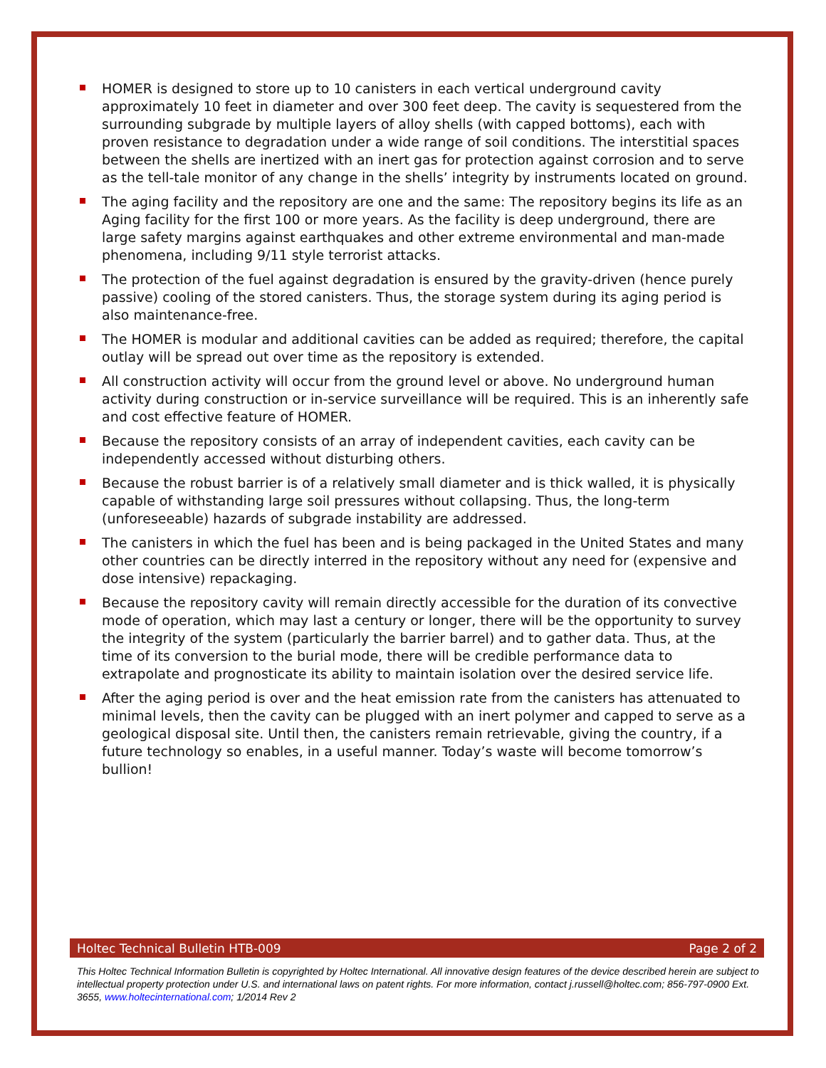HOMER is designed to store up to 10 canisters in each vertical underground cavity approximately 10 feet in diameter and over 300 feet deep. The cavity is sequestered from the surrounding subgrade by multiple layers of alloy shells (with capped bottoms), each with proven resistance to degradation under a wide range of soil conditions. The interstitial spaces between the shells are inertized with an inert gas for protection against corrosion and to serve as the tell-tale monitor of any change in the shells’ integrity by instruments located on ground.
The aging facility and the repository are one and the same: The repository begins its life as an Aging facility for the first 100 or more years. As the facility is deep underground, there are large safety margins against earthquakes and other extreme environmental and man-made phenomena, including 9/11 style terrorist attacks.
The protection of the fuel against degradation is ensured by the gravity-driven (hence purely passive) cooling of the stored canisters. Thus, the storage system during its aging period is also maintenance-free.
The HOMER is modular and additional cavities can be added as required; therefore, the capital outlay will be spread out over time as the repository is extended.
All construction activity will occur from the ground level or above. No underground human activity during construction or in-service surveillance will be required. This is an inherently safe and cost effective feature of HOMER.
Because the repository consists of an array of independent cavities, each cavity can be independently accessed without disturbing others.
Because the robust barrier is of a relatively small diameter and is thick walled, it is physically capable of withstanding large soil pressures without collapsing. Thus, the long-term (unforeseeable) hazards of subgrade instability are addressed.
The canisters in which the fuel has been and is being packaged in the United States and many other countries can be directly interred in the repository without any need for (expensive and dose intensive) repackaging.
Because the repository cavity will remain directly accessible for the duration of its convective mode of operation, which may last a century or longer, there will be the opportunity to survey the integrity of the system (particularly the barrier barrel) and to gather data. Thus, at the time of its conversion to the burial mode, there will be credible performance data to extrapolate and prognosticate its ability to maintain isolation over the desired service life.
After the aging period is over and the heat emission rate from the canisters has attenuated to minimal levels, then the cavity can be plugged with an inert polymer and capped to serve as a geological disposal site. Until then, the canisters remain retrievable, giving the country, if a future technology so enables, in a useful manner. Today’s waste will become tomorrow’s bullion!
Holtec Technical Bulletin HTB-009 Page 2 of 2
This Holtec Technical Information Bulletin is copyrighted by Holtec International. All innovative design features of the device described herein are subject to intellectual property protection under U.S. and international laws on patent rights. For more information, contact j.russell@holtec.com; 856-797-0900 Ext. 3655, www.holtecinternational.com; 1/2014 Rev 2